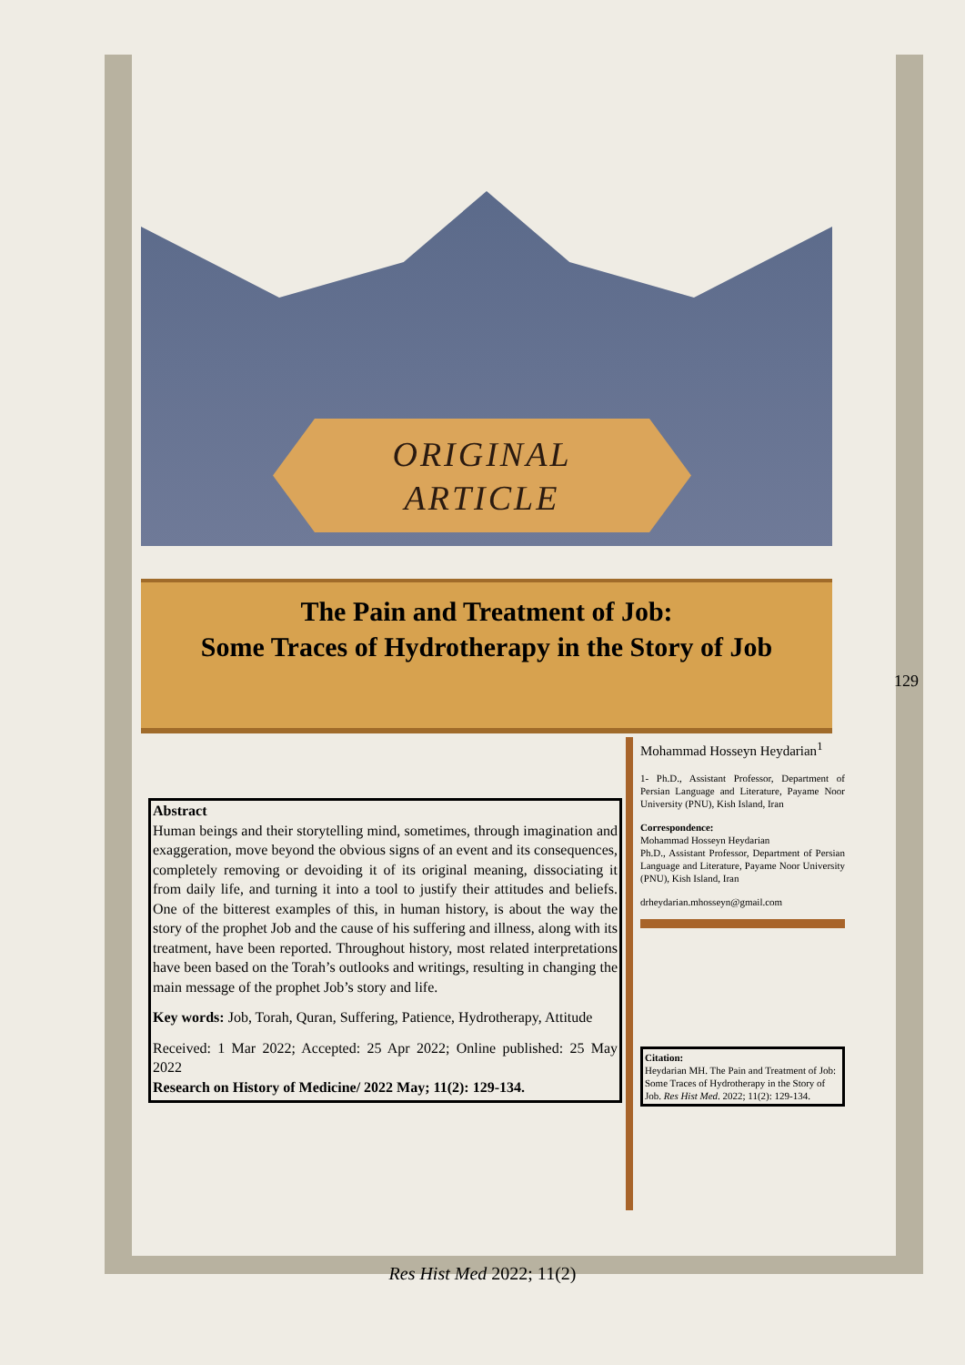ORIGINAL
ARTICLE
The Pain and Treatment of Job:
Some Traces of Hydrotherapy in the Story of Job
129
Mohammad Hosseyn Heydarian<sup>1</sup>
1- Ph.D., Assistant Professor, Department of Persian Language and Literature, Payame Noor University (PNU), Kish Island, Iran
Correspondence:
Mohammad Hosseyn Heydarian
Ph.D., Assistant Professor, Department of Persian Language and Literature, Payame Noor University (PNU), Kish Island, Iran
drheydarian.mhosseyn@gmail.com
Citation:
Heydarian MH. The Pain and Treatment of Job: Some Traces of Hydrotherapy in the Story of Job. Res Hist Med. 2022; 11(2): 129-134.
Abstract
Human beings and their storytelling mind, sometimes, through imagination and exaggeration, move beyond the obvious signs of an event and its consequences, completely removing or devoiding it of its original meaning, dissociating it from daily life, and turning it into a tool to justify their attitudes and beliefs. One of the bitterest examples of this, in human history, is about the way the story of the prophet Job and the cause of his suffering and illness, along with its treatment, have been reported. Throughout history, most related interpretations have been based on the Torah’s outlooks and writings, resulting in changing the main message of the prophet Job’s story and life.
Key words: Job, Torah, Quran, Suffering, Patience, Hydrotherapy, Attitude
Received: 1 Mar 2022; Accepted: 25 Apr 2022; Online published: 25 May 2022
Research on History of Medicine/ 2022 May; 11(2): 129-134.
Res Hist Med 2022; 11(2)